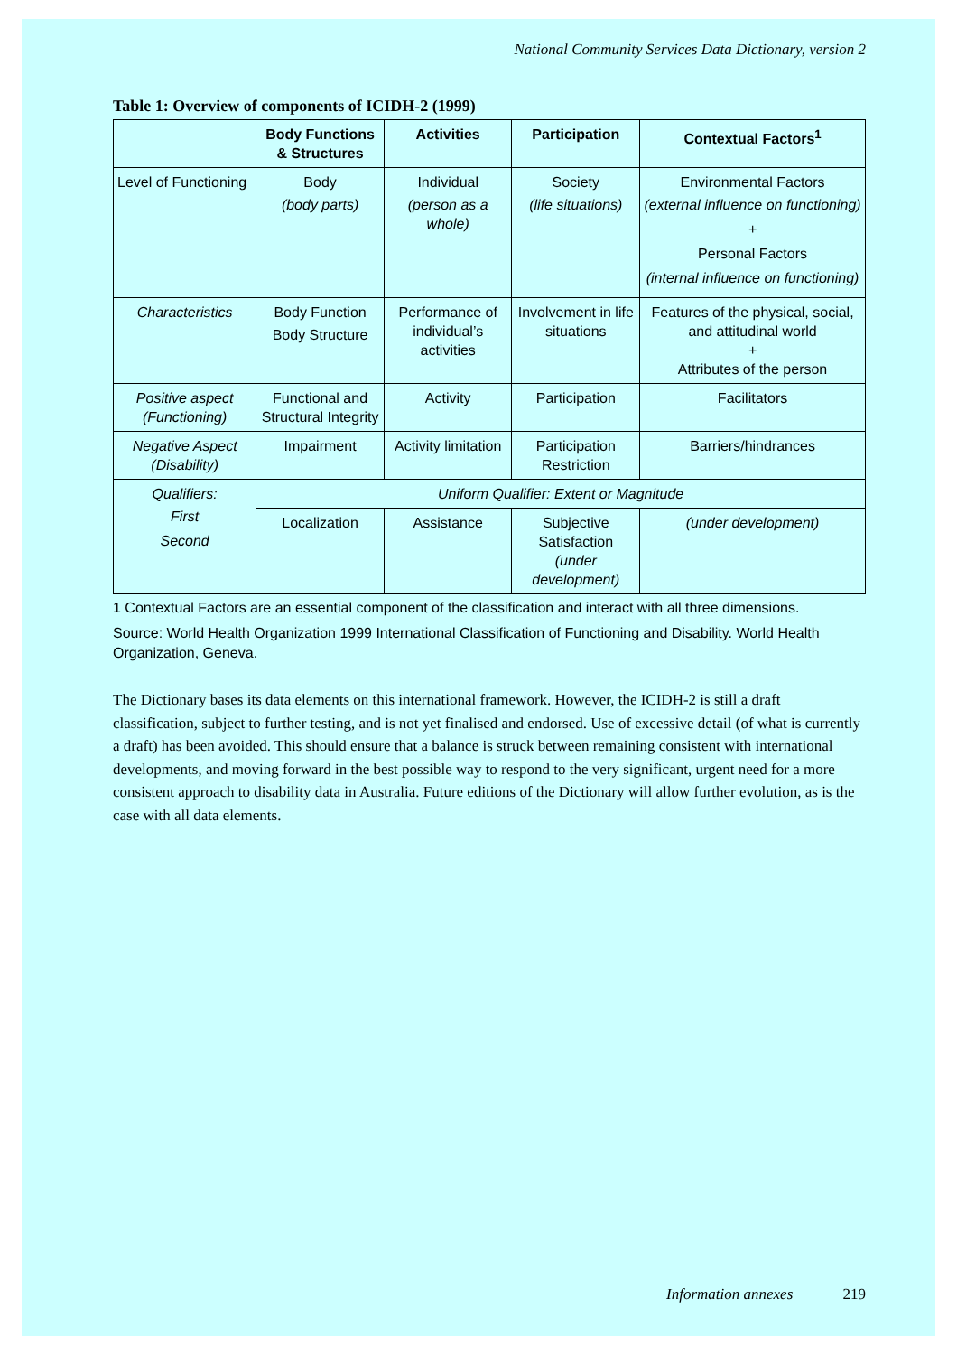National Community Services Data Dictionary, version 2
Table 1: Overview of components of ICIDH-2 (1999)
| | Body Functions & Structures | Activities | Participation | Contextual Factors<sup>1</sup> |
| --- | --- | --- | --- | --- |
| Level of Functioning | Body (body parts) | Individual (person as a whole) | Society (life situations) | Environmental Factors (external influence on functioning) + Personal Factors (internal influence on functioning) |
| Characteristics | Body Function Body Structure | Performance of individual’s activities | Involvement in life situations | Features of the physical, social, and attitudinal world + Attributes of the person |
| Positive aspect (Functioning) | Functional and Structural Integrity | Activity | Participation | Facilitators |
| Negative Aspect (Disability) | Impairment | Activity limitation | Participation Restriction | Barriers/hindrances |
| Qualifiers: First Second | Uniform Qualifier: Extent or Magnitude | | | |
| | Localization | Assistance | Subjective Satisfaction (under development) | (under development) |
1 Contextual Factors are an essential component of the classification and interact with all three dimensions.
Source: World Health Organization 1999 International Classification of Functioning and Disability. World Health Organization, Geneva.
The Dictionary bases its data elements on this international framework. However, the ICIDH-2 is still a draft classification, subject to further testing, and is not yet finalised and endorsed. Use of excessive detail (of what is currently a draft) has been avoided. This should ensure that a balance is struck between remaining consistent with international developments, and moving forward in the best possible way to respond to the very significant, urgent need for a more consistent approach to disability data in Australia. Future editions of the Dictionary will allow further evolution, as is the case with all data elements.
Information annexes 219